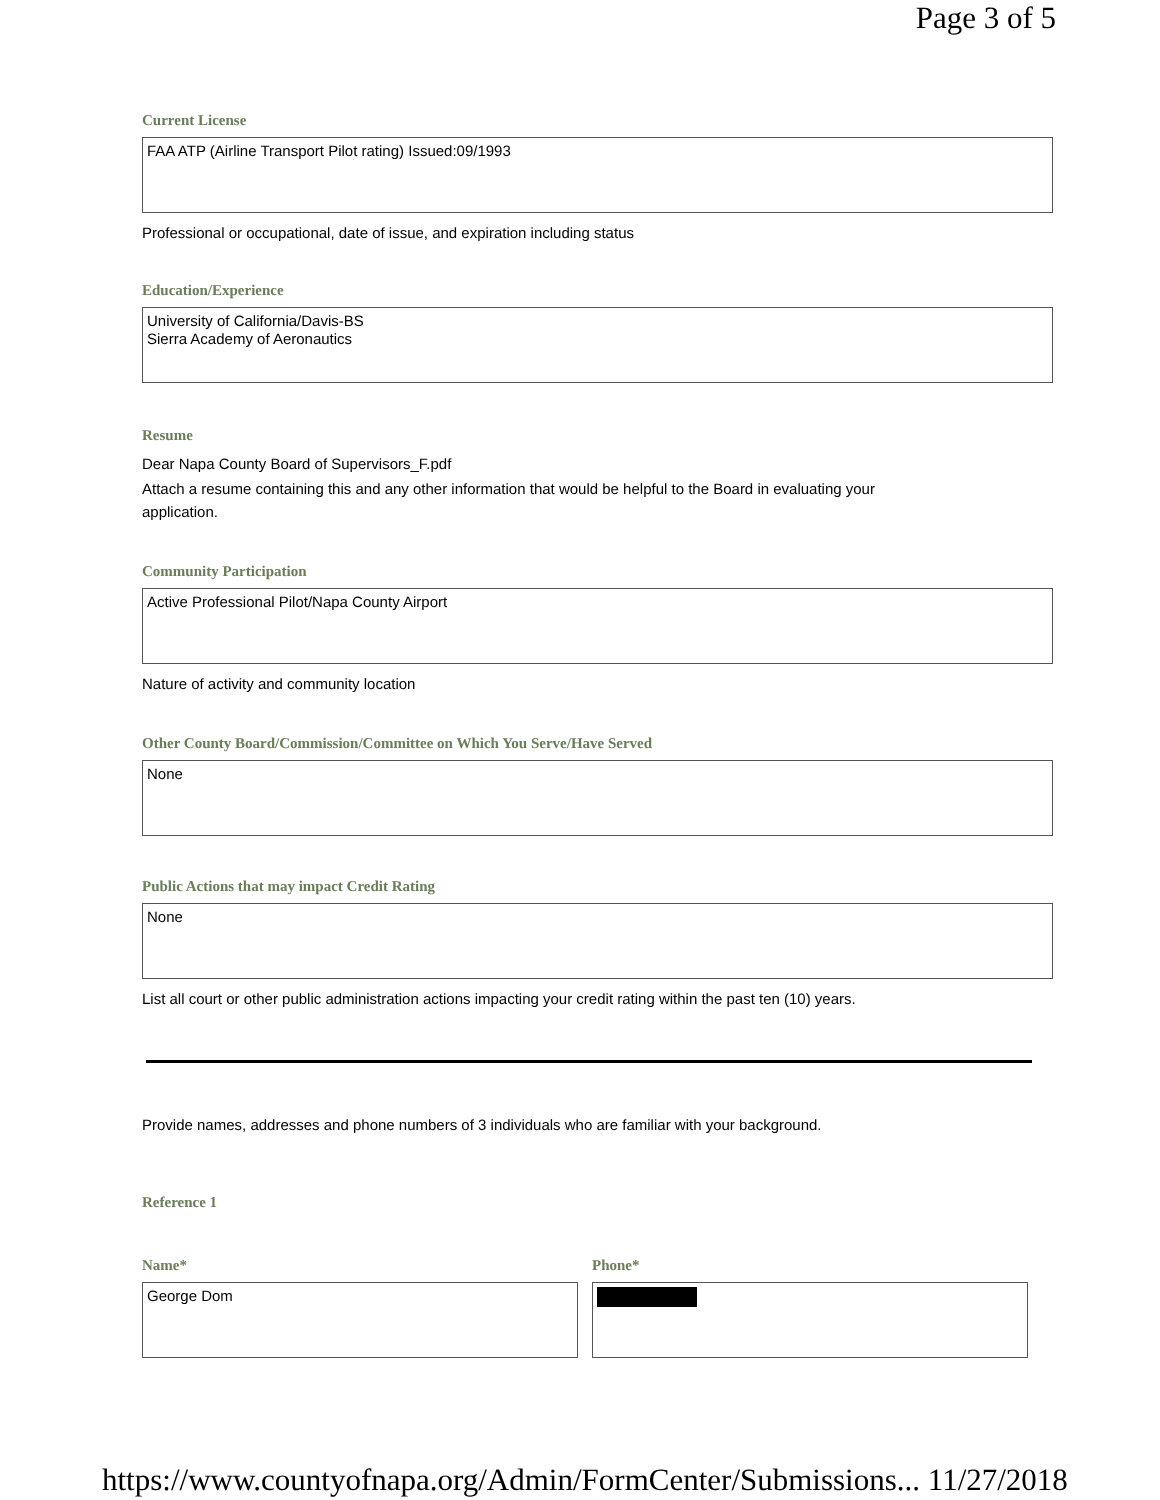Page 3 of 5
Current License
FAA ATP (Airline Transport Pilot rating) Issued:09/1993
Professional or occupational, date of issue, and expiration including status
Education/Experience
University of California/Davis-BS
Sierra Academy of Aeronautics
Resume
Dear Napa County Board of Supervisors_F.pdf
Attach a resume containing this and any other information that would be helpful to the Board in evaluating your
application.
Community Participation
Active Professional Pilot/Napa County Airport
Nature of activity and community location
Other County Board/Commission/Committee on Which You Serve/Have Served
None
Public Actions that may impact Credit Rating
None
List all court or other public administration actions impacting your credit rating within the past ten (10) years.
Provide names, addresses and phone numbers of 3 individuals who are familiar with your background.
Reference 1
Name*
George Dom
Phone*
https://www.countyofnapa.org/Admin/FormCenter/Submissions... 11/27/2018